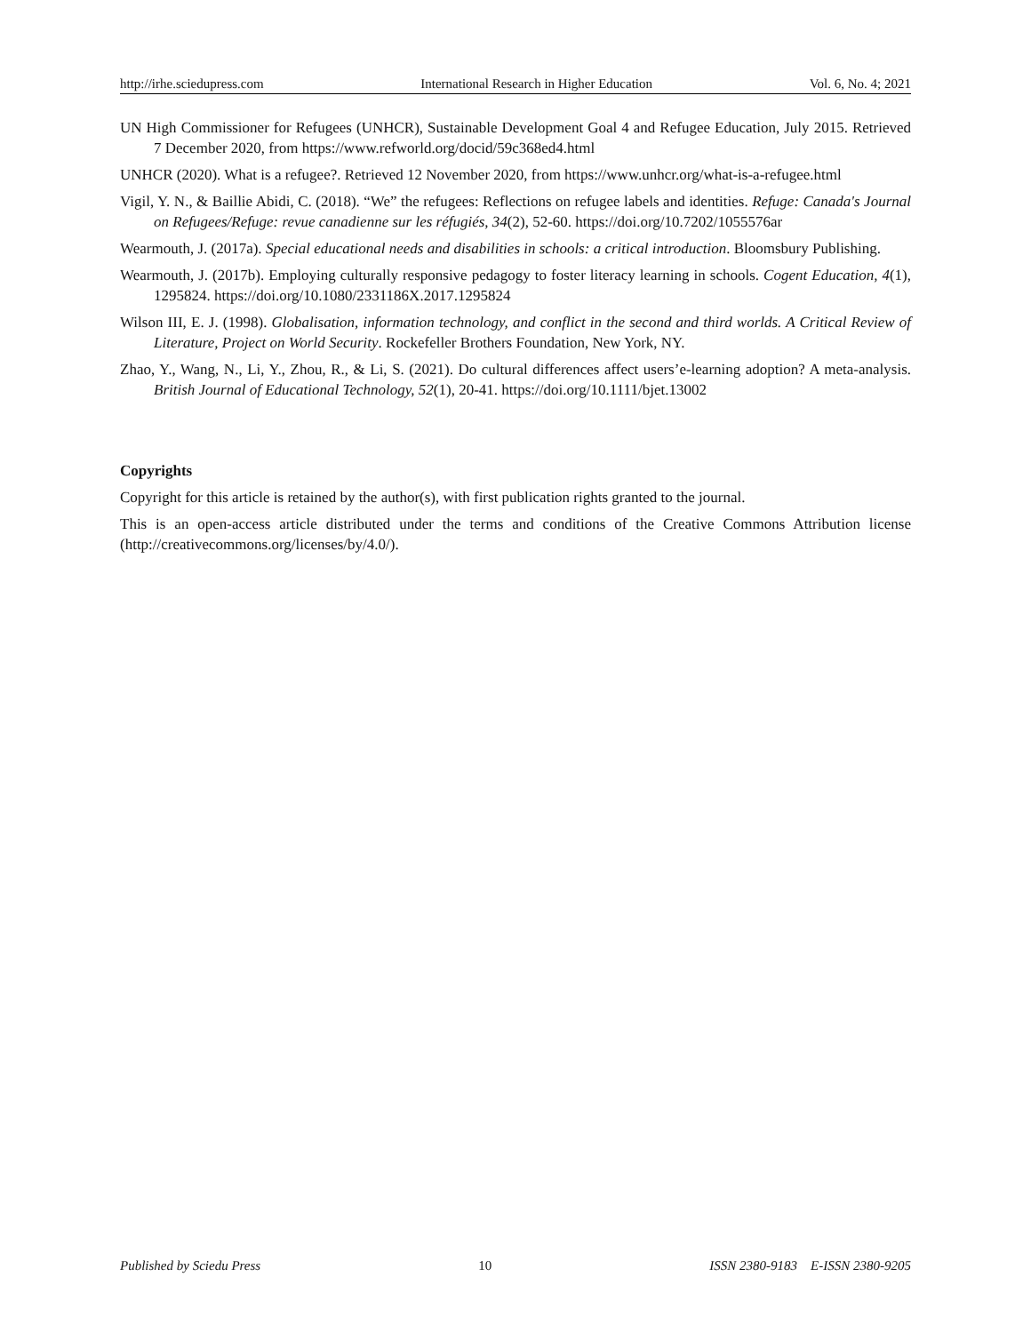http://irhe.sciedupress.com International Research in Higher Education Vol. 6, No. 4; 2021
UN High Commissioner for Refugees (UNHCR), Sustainable Development Goal 4 and Refugee Education, July 2015. Retrieved 7 December 2020, from https://www.refworld.org/docid/59c368ed4.html
UNHCR (2020). What is a refugee?. Retrieved 12 November 2020, from https://www.unhcr.org/what-is-a-refugee.html
Vigil, Y. N., & Baillie Abidi, C. (2018). “We” the refugees: Reflections on refugee labels and identities. Refuge: Canada's Journal on Refugees/Refuge: revue canadienne sur les réfugiés, 34(2), 52-60. https://doi.org/10.7202/1055576ar
Wearmouth, J. (2017a). Special educational needs and disabilities in schools: a critical introduction. Bloomsbury Publishing.
Wearmouth, J. (2017b). Employing culturally responsive pedagogy to foster literacy learning in schools. Cogent Education, 4(1), 1295824. https://doi.org/10.1080/2331186X.2017.1295824
Wilson III, E. J. (1998). Globalisation, information technology, and conflict in the second and third worlds. A Critical Review of Literature, Project on World Security. Rockefeller Brothers Foundation, New York, NY.
Zhao, Y., Wang, N., Li, Y., Zhou, R., & Li, S. (2021). Do cultural differences affect users’e-learning adoption? A meta-analysis. British Journal of Educational Technology, 52(1), 20-41. https://doi.org/10.1111/bjet.13002
Copyrights
Copyright for this article is retained by the author(s), with first publication rights granted to the journal.
This is an open-access article distributed under the terms and conditions of the Creative Commons Attribution license (http://creativecommons.org/licenses/by/4.0/).
Published by Sciedu Press 10 ISSN 2380-9183 E-ISSN 2380-9205